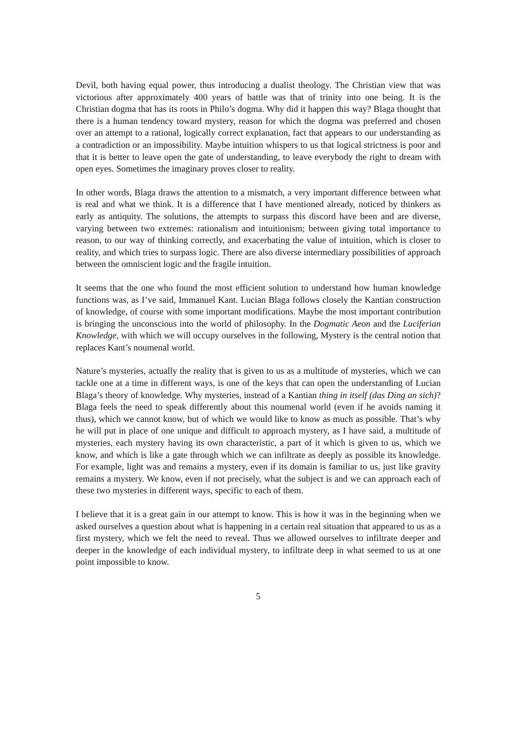Devil, both having equal power, thus introducing a dualist theology. The Christian view that was victorious after approximately 400 years of battle was that of trinity into one being. It is the Christian dogma that has its roots in Philo’s dogma. Why did it happen this way? Blaga thought that there is a human tendency toward mystery, reason for which the dogma was preferred and chosen over an attempt to a rational, logically correct explanation, fact that appears to our understanding as a contradiction or an impossibility. Maybe intuition whispers to us that logical strictness is poor and that it is better to leave open the gate of understanding, to leave everybody the right to dream with open eyes. Sometimes the imaginary proves closer to reality.
In other words, Blaga draws the attention to a mismatch, a very important difference between what is real and what we think. It is a difference that I have mentioned already, noticed by thinkers as early as antiquity. The solutions, the attempts to surpass this discord have been and are diverse, varying between two extremes: rationalism and intuitionism; between giving total importance to reason, to our way of thinking correctly, and exacerbating the value of intuition, which is closer to reality, and which tries to surpass logic. There are also diverse intermediary possibilities of approach between the omniscient logic and the fragile intuition.
It seems that the one who found the most efficient solution to understand how human knowledge functions was, as I’ve said, Immanuel Kant. Lucian Blaga follows closely the Kantian construction of knowledge, of course with some important modifications. Maybe the most important contribution is bringing the unconscious into the world of philosophy. In the Dogmatic Aeon and the Luciferian Knowledge, with which we will occupy ourselves in the following, Mystery is the central notion that replaces Kant’s noumenal world.
Nature’s mysteries, actually the reality that is given to us as a multitude of mysteries, which we can tackle one at a time in different ways, is one of the keys that can open the understanding of Lucian Blaga’s theory of knowledge. Why mysteries, instead of a Kantian thing in itself (das Ding an sich)? Blaga feels the need to speak differently about this noumenal world (even if he avoids naming it thus), which we cannot know, but of which we would like to know as much as possible. That’s why he will put in place of one unique and difficult to approach mystery, as I have said, a multitude of mysteries, each mystery having its own characteristic, a part of it which is given to us, which we know, and which is like a gate through which we can infiltrate as deeply as possible its knowledge. For example, light was and remains a mystery, even if its domain is familiar to us, just like gravity remains a mystery. We know, even if not precisely, what the subject is and we can approach each of these two mysteries in different ways, specific to each of them.
I believe that it is a great gain in our attempt to know. This is how it was in the beginning when we asked ourselves a question about what is happening in a certain real situation that appeared to us as a first mystery, which we felt the need to reveal. Thus we allowed ourselves to infiltrate deeper and deeper in the knowledge of each individual mystery, to infiltrate deep in what seemed to us at one point impossible to know.
5